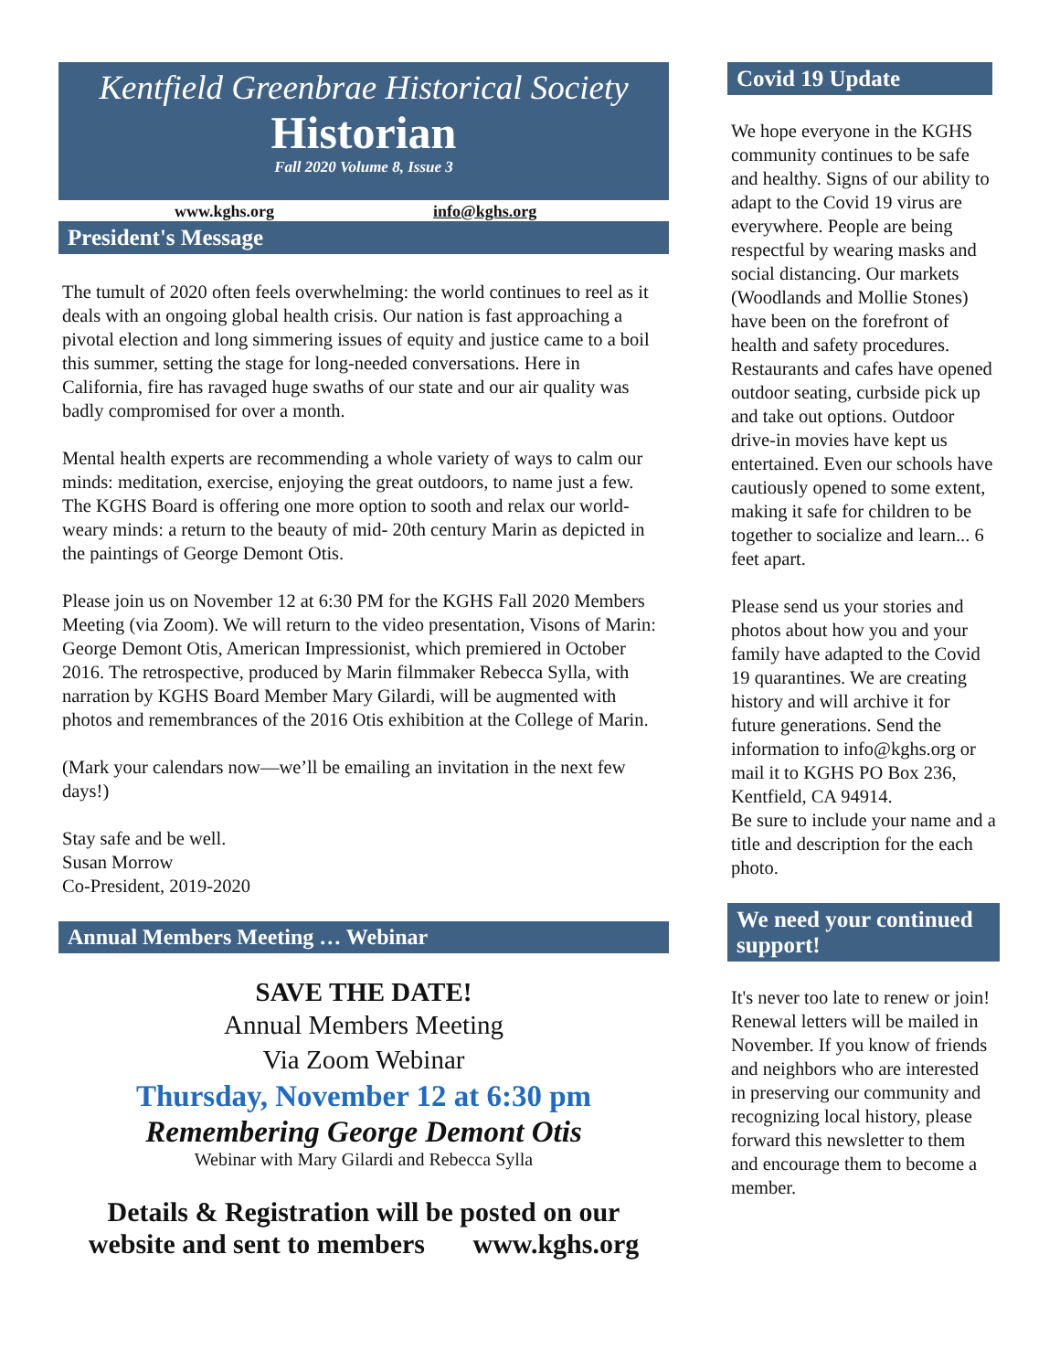Kentfield Greenbrae Historical Society
Historian
Fall 2020 Volume 8, Issue 3
www.kghs.org info@kghs.org
President's Message
The tumult of 2020 often feels overwhelming: the world continues to reel as it deals with an ongoing global health crisis. Our nation is fast approaching a pivotal election and long simmering issues of equity and justice came to a boil this summer, setting the stage for long-needed conversations. Here in California, fire has ravaged huge swaths of our state and our air quality was badly compromised for over a month.
Mental health experts are recommending a whole variety of ways to calm our minds: meditation, exercise, enjoying the great outdoors, to name just a few. The KGHS Board is offering one more option to sooth and relax our world-weary minds: a return to the beauty of mid- 20th century Marin as depicted in the paintings of George Demont Otis.
Please join us on November 12 at 6:30 PM for the KGHS Fall 2020 Members Meeting (via Zoom). We will return to the video presentation, Visons of Marin: George Demont Otis, American Impressionist, which premiered in October 2016. The retrospective, produced by Marin filmmaker Rebecca Sylla, with narration by KGHS Board Member Mary Gilardi, will be augmented with photos and remembrances of the 2016 Otis exhibition at the College of Marin.
(Mark your calendars now—we’ll be emailing an invitation in the next few days!)
Stay safe and be well.
Susan Morrow
Co-President, 2019-2020
Annual Members Meeting … Webinar
SAVE THE DATE!
Annual Members Meeting
Via Zoom Webinar
Thursday, November 12 at 6:30 pm
Remembering George Demont Otis
Webinar with Mary Gilardi and Rebecca Sylla
Details & Registration will be posted on our
website and sent to members www.kghs.org
Covid 19 Update
We hope everyone in the KGHS community continues to be safe and healthy. Signs of our ability to adapt to the Covid 19 virus are everywhere. People are being respectful by wearing masks and social distancing. Our markets (Woodlands and Mollie Stones) have been on the forefront of health and safety procedures. Restaurants and cafes have opened outdoor seating, curbside pick up and take out options. Outdoor drive-in movies have kept us entertained. Even our schools have cautiously opened to some extent, making it safe for children to be together to socialize and learn... 6 feet apart.
Please send us your stories and photos about how you and your family have adapted to the Covid 19 quarantines. We are creating history and will archive it for future generations. Send the information to info@kghs.org or mail it to KGHS PO Box 236, Kentfield, CA 94914.
Be sure to include your name and a title and description for the each photo.
We need your continued support!
It's never too late to renew or join! Renewal letters will be mailed in November. If you know of friends and neighbors who are interested in preserving our community and recognizing local history, please forward this newsletter to them and encourage them to become a member.